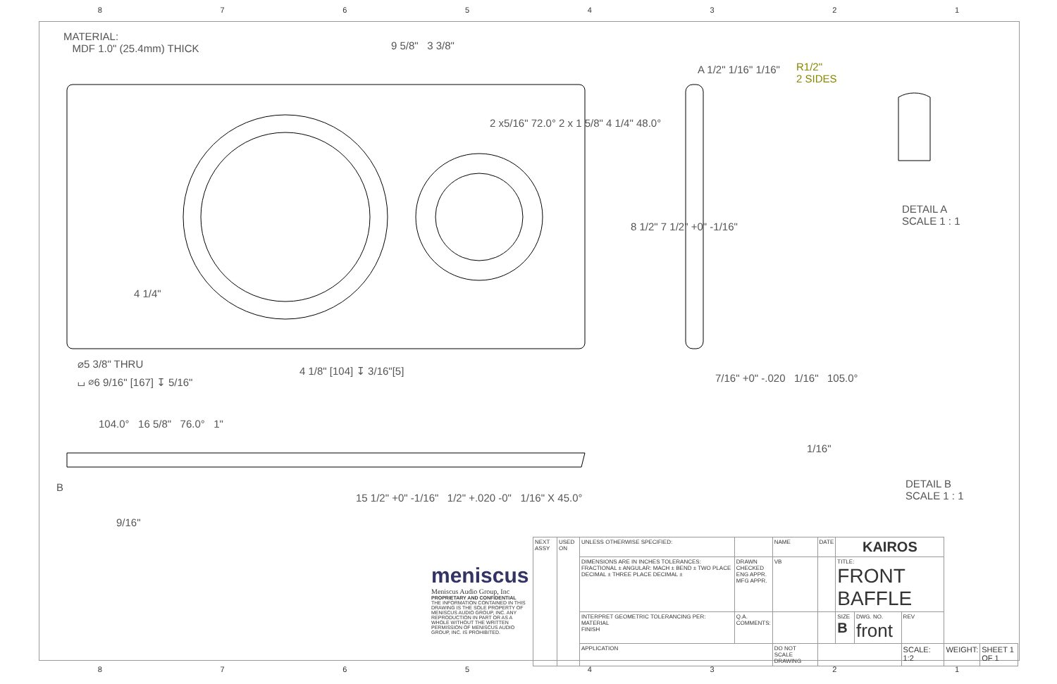87654321
MATERIAL:
MDF 1.0" (25.4mm) THICK
9 5/8" 3 3/8"
2 x5/16" 72.0° 2 x 1 5/8" 4 1/4" 48.0°
R1/2"
2 SIDES
A 1/2" 1/16" 1/16"
8 1/2" 7 1/2" +0" -1/16"
DETAIL A
SCALE 1 : 1
4 1/4"
⌀5 3/8" THRU
⌴ ⌀6 9/16" [167] ↧ 5/16"
4 1/8" [104] ↧ 3/16"[5]
7/16" +0" -.020 1/16" 105.0°
104.0° 16 5/8" 76.0° 1"
1/16"
DETAIL B
SCALE 1 : 1
B
15 1/2" +0" -1/16" 1/2" +.020 -0" 1/16" X 45.0°
9/16"
meniscus
Meniscus Audio Group, Inc
PROPRIETARY AND CONFIDENTIAL
THE INFORMATION CONTAINED IN THIS DRAWING IS THE SOLE PROPERTY OF MENISCUS AUDIO GROUP, INC. ANY REPRODUCTION IN PART OR AS A WHOLE WITHOUT THE WRITTEN PERMISSION OF MENISCUS AUDIO GROUP, INC. IS PROHIBITED.
| NEXT ASSY | USED ON | UNLESS OTHERWISE SPECIFIED: | | NAME | DATE | KAIROS | | | | |
| | | DIMENSIONS ARE IN INCHES TOLERANCES: FRACTIONAL ± ANGULAR: MACH ± BEND ± TWO PLACE DECIMAL ± THREE PLACE DECIMAL ± | DRAWN CHECKED ENG APPR. MFG APPR. | VB | | TITLE: FRONT BAFFLE | | | | |
| | | INTERPRET GEOMETRIC TOLERANCING PER: MATERIAL FINISH | Q.A. COMMENTS: | | | SIZE B | DWG. NO. front | REV | | |
| | | APPLICATION | | DO NOT SCALE DRAWING | | | | SCALE: 1:2 | WEIGHT: | SHEET 1 OF 1 |
87654321